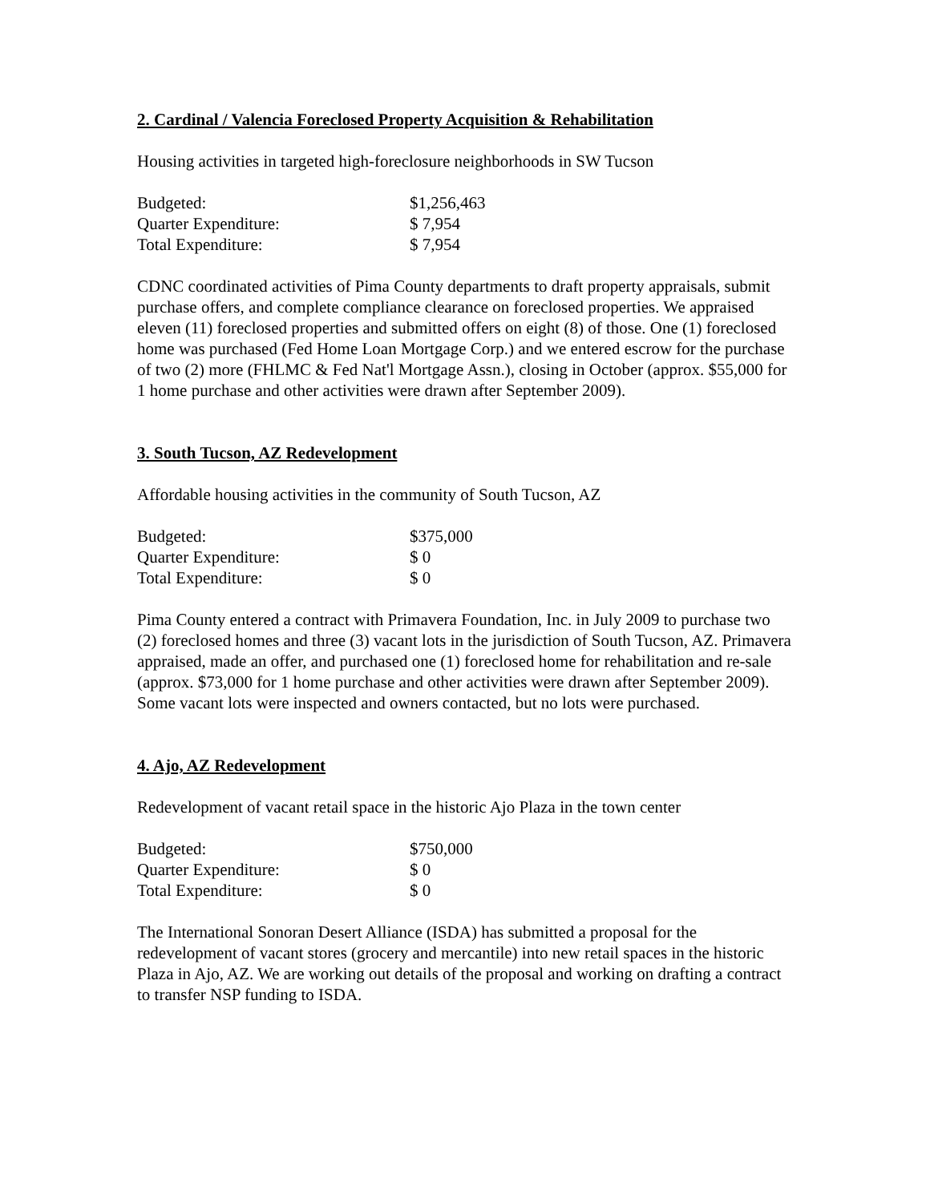2. Cardinal / Valencia Foreclosed Property Acquisition & Rehabilitation
Housing activities in targeted high-foreclosure neighborhoods in SW Tucson
| Budgeted: | $1,256,463 |
| Quarter Expenditure: | $ 7,954 |
| Total Expenditure: | $ 7,954 |
CDNC coordinated activities of Pima County departments to draft property appraisals, submit purchase offers, and complete compliance clearance on foreclosed properties. We appraised eleven (11) foreclosed properties and submitted offers on eight (8) of those. One (1) foreclosed home was purchased (Fed Home Loan Mortgage Corp.) and we entered escrow for the purchase of two (2) more (FHLMC & Fed Nat'l Mortgage Assn.), closing in October (approx. $55,000 for 1 home purchase and other activities were drawn after September 2009).
3. South Tucson, AZ Redevelopment
Affordable housing activities in the community of South Tucson, AZ
| Budgeted: | $375,000 |
| Quarter Expenditure: | $ 0 |
| Total Expenditure: | $ 0 |
Pima County entered a contract with Primavera Foundation, Inc. in July 2009 to purchase two (2) foreclosed homes and three (3) vacant lots in the jurisdiction of South Tucson, AZ. Primavera appraised, made an offer, and purchased one (1) foreclosed home for rehabilitation and re-sale (approx. $73,000 for 1 home purchase and other activities were drawn after September 2009). Some vacant lots were inspected and owners contacted, but no lots were purchased.
4. Ajo, AZ Redevelopment
Redevelopment of vacant retail space in the historic Ajo Plaza in the town center
| Budgeted: | $750,000 |
| Quarter Expenditure: | $ 0 |
| Total Expenditure: | $ 0 |
The International Sonoran Desert Alliance (ISDA) has submitted a proposal for the redevelopment of vacant stores (grocery and mercantile) into new retail spaces in the historic Plaza in Ajo, AZ. We are working out details of the proposal and working on drafting a contract to transfer NSP funding to ISDA.